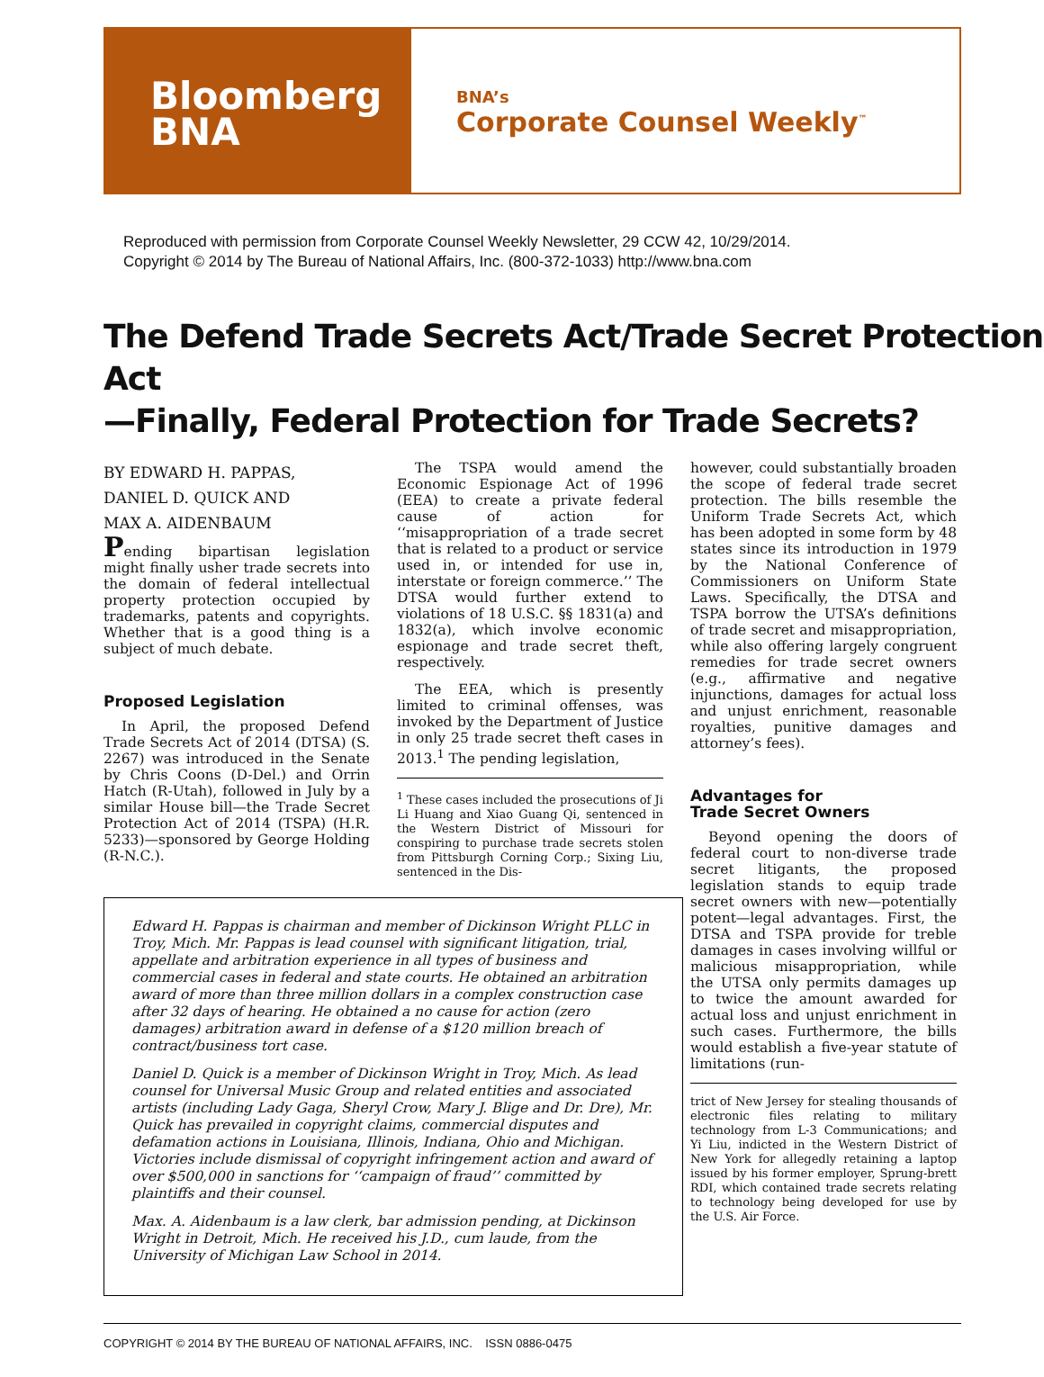Bloomberg
BNA
BNA’s
Corporate Counsel Weekly<sup>™</sup>
Reproduced with permission from Corporate Counsel Weekly Newsletter, 29 CCW 42, 10/29/2014.
Copyright © 2014 by The Bureau of National Affairs, Inc. (800-372-1033) http://www.bna.com
The Defend Trade Secrets Act/Trade Secret Protection Act
—Finally, Federal Protection for Trade Secrets?
BY EDWARD H. PAPPAS,
DANIEL D. QUICK AND
MAX A. AIDENBAUM
Pending bipartisan legislation might finally usher trade secrets into the domain of federal intellectual property protection occupied by trademarks, patents and copyrights. Whether that is a good thing is a subject of much debate.
Proposed Legislation
In April, the proposed Defend Trade Secrets Act of 2014 (DTSA) (S. 2267) was introduced in the Senate by Chris Coons (D-Del.) and Orrin Hatch (R-Utah), followed in July by a similar House bill—the Trade Secret Protection Act of 2014 (TSPA) (H.R. 5233)—sponsored by George Holding (R-N.C.).
The TSPA would amend the Economic Espionage Act of 1996 (EEA) to create a private federal cause of action for ‘‘misappropriation of a trade secret that is related to a product or service used in, or intended for use in, interstate or foreign commerce.’’ The DTSA would further extend to violations of 18 U.S.C. §§ 1831(a) and 1832(a), which involve economic espionage and trade secret theft, respectively.
The EEA, which is presently limited to criminal offenses, was invoked by the Department of Justice in only 25 trade secret theft cases in 2013.<sup>1</sup> The pending legislation,
<sup>1</sup> These cases included the prosecutions of Ji Li Huang and Xiao Guang Qi, sentenced in the Western District of Missouri for conspiring to purchase trade secrets stolen from Pittsburgh Corning Corp.; Sixing Liu, sentenced in the Dis-
Edward H. Pappas is chairman and member of Dickinson Wright PLLC in Troy, Mich. Mr. Pappas is lead counsel with significant litigation, trial, appellate and arbitration experience in all types of business and commercial cases in federal and state courts. He obtained an arbitration award of more than three million dollars in a complex construction case after 32 days of hearing. He obtained a no cause for action (zero damages) arbitration award in defense of a $120 million breach of contract/business tort case.
Daniel D. Quick is a member of Dickinson Wright in Troy, Mich. As lead counsel for Universal Music Group and related entities and associated artists (including Lady Gaga, Sheryl Crow, Mary J. Blige and Dr. Dre), Mr. Quick has prevailed in copyright claims, commercial disputes and defamation actions in Louisiana, Illinois, Indiana, Ohio and Michigan. Victories include dismissal of copyright infringement action and award of over $500,000 in sanctions for ‘‘campaign of fraud’’ committed by plaintiffs and their counsel.
Max. A. Aidenbaum is a law clerk, bar admission pending, at Dickinson Wright in Detroit, Mich. He received his J.D., cum laude, from the University of Michigan Law School in 2014.
however, could substantially broaden the scope of federal trade secret protection. The bills resemble the Uniform Trade Secrets Act, which has been adopted in some form by 48 states since its introduction in 1979 by the National Conference of Commissioners on Uniform State Laws. Specifically, the DTSA and TSPA borrow the UTSA’s definitions of trade secret and misappropriation, while also offering largely congruent remedies for trade secret owners (e.g., affirmative and negative injunctions, damages for actual loss and unjust enrichment, reasonable royalties, punitive damages and attorney’s fees).
Advantages for
Trade Secret Owners
Beyond opening the doors of federal court to non-diverse trade secret litigants, the proposed legislation stands to equip trade secret owners with new—potentially potent—legal advantages. First, the DTSA and TSPA provide for treble damages in cases involving willful or malicious misappropriation, while the UTSA only permits damages up to twice the amount awarded for actual loss and unjust enrichment in such cases. Furthermore, the bills would establish a five-year statute of limitations (run-
trict of New Jersey for stealing thousands of electronic files relating to military technology from L-3 Communications; and Yi Liu, indicted in the Western District of New York for allegedly retaining a laptop issued by his former employer, Sprung-brett RDI, which contained trade secrets relating to technology being developed for use by the U.S. Air Force.
COPYRIGHT © 2014 BY THE BUREAU OF NATIONAL AFFAIRS, INC. ISSN 0886-0475